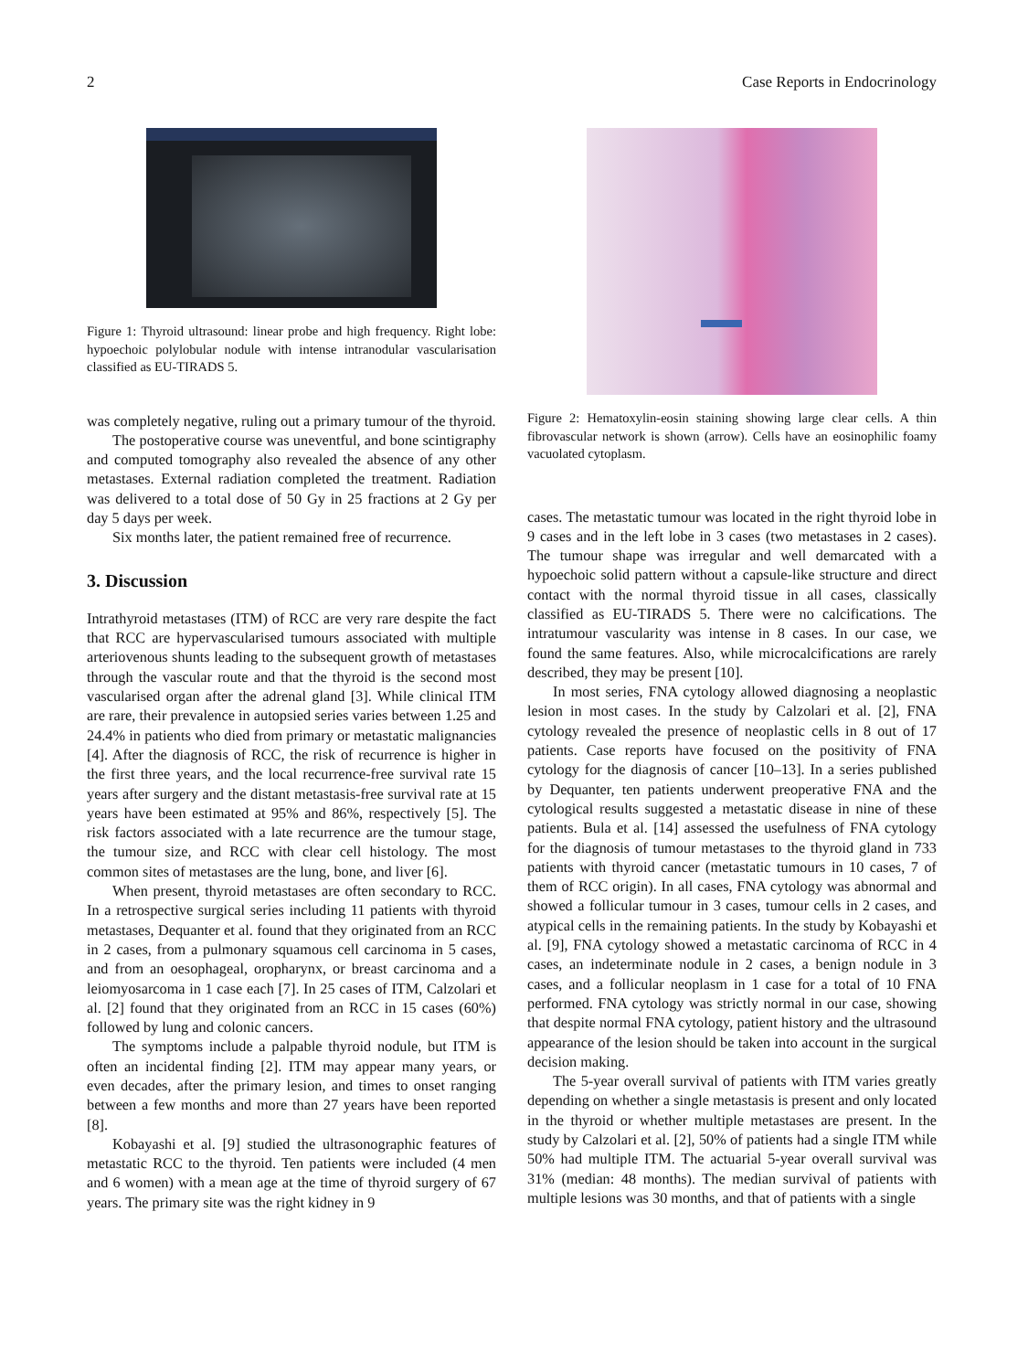2 Case Reports in Endocrinology
Figure 1: Thyroid ultrasound: linear probe and high frequency. Right lobe: hypoechoic polylobular nodule with intense intranodular vascularisation classified as EU-TIRADS 5.
was completely negative, ruling out a primary tumour of the thyroid.
The postoperative course was uneventful, and bone scintigraphy and computed tomography also revealed the absence of any other metastases. External radiation completed the treatment. Radiation was delivered to a total dose of 50 Gy in 25 fractions at 2 Gy per day 5 days per week.
Six months later, the patient remained free of recurrence.
3. Discussion
Intrathyroid metastases (ITM) of RCC are very rare despite the fact that RCC are hypervascularised tumours associated with multiple arteriovenous shunts leading to the subsequent growth of metastases through the vascular route and that the thyroid is the second most vascularised organ after the adrenal gland [3]. While clinical ITM are rare, their prevalence in autopsied series varies between 1.25 and 24.4% in patients who died from primary or metastatic malignancies [4]. After the diagnosis of RCC, the risk of recurrence is higher in the first three years, and the local recurrence-free survival rate 15 years after surgery and the distant metastasis-free survival rate at 15 years have been estimated at 95% and 86%, respectively [5]. The risk factors associated with a late recurrence are the tumour stage, the tumour size, and RCC with clear cell histology. The most common sites of metastases are the lung, bone, and liver [6].
When present, thyroid metastases are often secondary to RCC. In a retrospective surgical series including 11 patients with thyroid metastases, Dequanter et al. found that they originated from an RCC in 2 cases, from a pulmonary squamous cell carcinoma in 5 cases, and from an oesophageal, oropharynx, or breast carcinoma and a leiomyosarcoma in 1 case each [7]. In 25 cases of ITM, Calzolari et al. [2] found that they originated from an RCC in 15 cases (60%) followed by lung and colonic cancers.
The symptoms include a palpable thyroid nodule, but ITM is often an incidental finding [2]. ITM may appear many years, or even decades, after the primary lesion, and times to onset ranging between a few months and more than 27 years have been reported [8].
Kobayashi et al. [9] studied the ultrasonographic features of metastatic RCC to the thyroid. Ten patients were included (4 men and 6 women) with a mean age at the time of thyroid surgery of 67 years. The primary site was the right kidney in 9
Figure 2: Hematoxylin-eosin staining showing large clear cells. A thin fibrovascular network is shown (arrow). Cells have an eosinophilic foamy vacuolated cytoplasm.
cases. The metastatic tumour was located in the right thyroid lobe in 9 cases and in the left lobe in 3 cases (two metastases in 2 cases). The tumour shape was irregular and well demarcated with a hypoechoic solid pattern without a capsule-like structure and direct contact with the normal thyroid tissue in all cases, classically classified as EU-TIRADS 5. There were no calcifications. The intratumour vascularity was intense in 8 cases. In our case, we found the same features. Also, while microcalcifications are rarely described, they may be present [10].
In most series, FNA cytology allowed diagnosing a neoplastic lesion in most cases. In the study by Calzolari et al. [2], FNA cytology revealed the presence of neoplastic cells in 8 out of 17 patients. Case reports have focused on the positivity of FNA cytology for the diagnosis of cancer [10–13]. In a series published by Dequanter, ten patients underwent preoperative FNA and the cytological results suggested a metastatic disease in nine of these patients. Bula et al. [14] assessed the usefulness of FNA cytology for the diagnosis of tumour metastases to the thyroid gland in 733 patients with thyroid cancer (metastatic tumours in 10 cases, 7 of them of RCC origin). In all cases, FNA cytology was abnormal and showed a follicular tumour in 3 cases, tumour cells in 2 cases, and atypical cells in the remaining patients. In the study by Kobayashi et al. [9], FNA cytology showed a metastatic carcinoma of RCC in 4 cases, an indeterminate nodule in 2 cases, a benign nodule in 3 cases, and a follicular neoplasm in 1 case for a total of 10 FNA performed. FNA cytology was strictly normal in our case, showing that despite normal FNA cytology, patient history and the ultrasound appearance of the lesion should be taken into account in the surgical decision making.
The 5-year overall survival of patients with ITM varies greatly depending on whether a single metastasis is present and only located in the thyroid or whether multiple metastases are present. In the study by Calzolari et al. [2], 50% of patients had a single ITM while 50% had multiple ITM. The actuarial 5-year overall survival was 31% (median: 48 months). The median survival of patients with multiple lesions was 30 months, and that of patients with a single